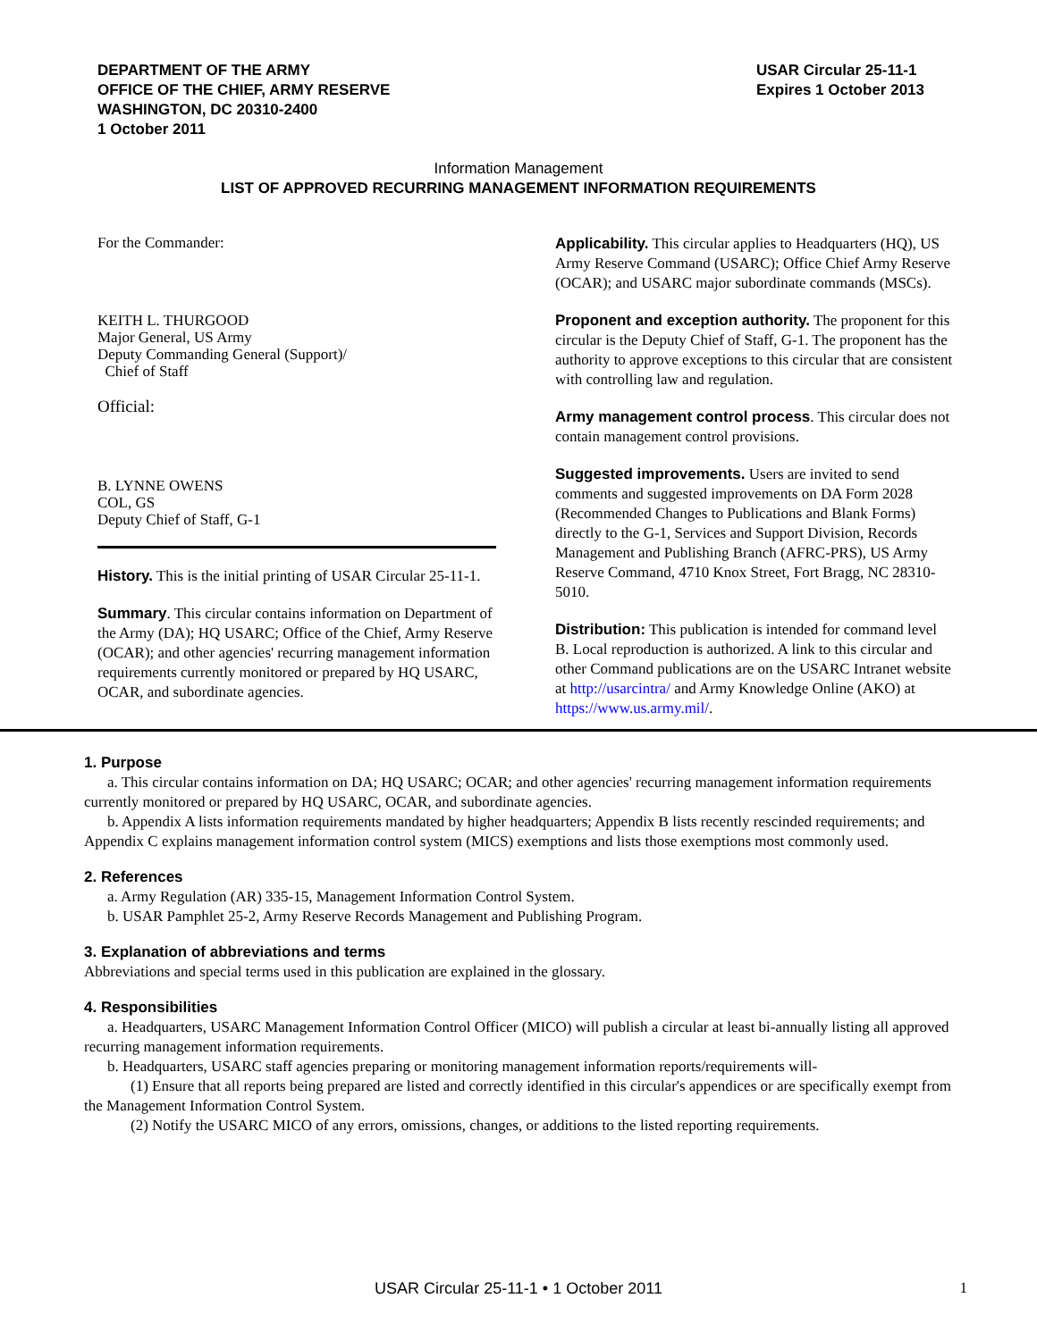DEPARTMENT OF THE ARMY
OFFICE OF THE CHIEF, ARMY RESERVE
WASHINGTON, DC 20310-2400
1 October 2011
USAR Circular 25-11-1
Expires 1 October 2013
Information Management
LIST OF APPROVED RECURRING MANAGEMENT INFORMATION REQUIREMENTS
For the Commander:
KEITH L. THURGOOD
Major General, US Army
Deputy Commanding General (Support)/
Chief of Staff
Official:
B. LYNNE OWENS
COL, GS
Deputy Chief of Staff, G-1
History. This is the initial printing of USAR Circular 25-11-1.
Summary. This circular contains information on Department of the Army (DA); HQ USARC; Office of the Chief, Army Reserve (OCAR); and other agencies' recurring management information requirements currently monitored or prepared by HQ USARC, OCAR, and subordinate agencies.
Applicability. This circular applies to Headquarters (HQ), US Army Reserve Command (USARC); Office Chief Army Reserve (OCAR); and USARC major subordinate commands (MSCs).
Proponent and exception authority. The proponent for this circular is the Deputy Chief of Staff, G-1. The proponent has the authority to approve exceptions to this circular that are consistent with controlling law and regulation.
Army management control process. This circular does not contain management control provisions.
Suggested improvements. Users are invited to send comments and suggested improvements on DA Form 2028 (Recommended Changes to Publications and Blank Forms) directly to the G-1, Services and Support Division, Records Management and Publishing Branch (AFRC-PRS), US Army Reserve Command, 4710 Knox Street, Fort Bragg, NC 28310-5010.
Distribution: This publication is intended for command level B. Local reproduction is authorized. A link to this circular and other Command publications are on the USARC Intranet website at http://usarcintra/ and Army Knowledge Online (AKO) at https://www.us.army.mil/.
1. Purpose
a. This circular contains information on DA; HQ USARC; OCAR; and other agencies' recurring management information requirements currently monitored or prepared by HQ USARC, OCAR, and subordinate agencies.
b. Appendix A lists information requirements mandated by higher headquarters; Appendix B lists recently rescinded requirements; and Appendix C explains management information control system (MICS) exemptions and lists those exemptions most commonly used.
2. References
a. Army Regulation (AR) 335-15, Management Information Control System.
b. USAR Pamphlet 25-2, Army Reserve Records Management and Publishing Program.
3. Explanation of abbreviations and terms
Abbreviations and special terms used in this publication are explained in the glossary.
4. Responsibilities
a. Headquarters, USARC Management Information Control Officer (MICO) will publish a circular at least bi-annually listing all approved recurring management information requirements.
b. Headquarters, USARC staff agencies preparing or monitoring management information reports/requirements will-
(1) Ensure that all reports being prepared are listed and correctly identified in this circular's appendices or are specifically exempt from the Management Information Control System.
(2) Notify the USARC MICO of any errors, omissions, changes, or additions to the listed reporting requirements.
USAR Circular 25-11-1 • 1 October 2011 1